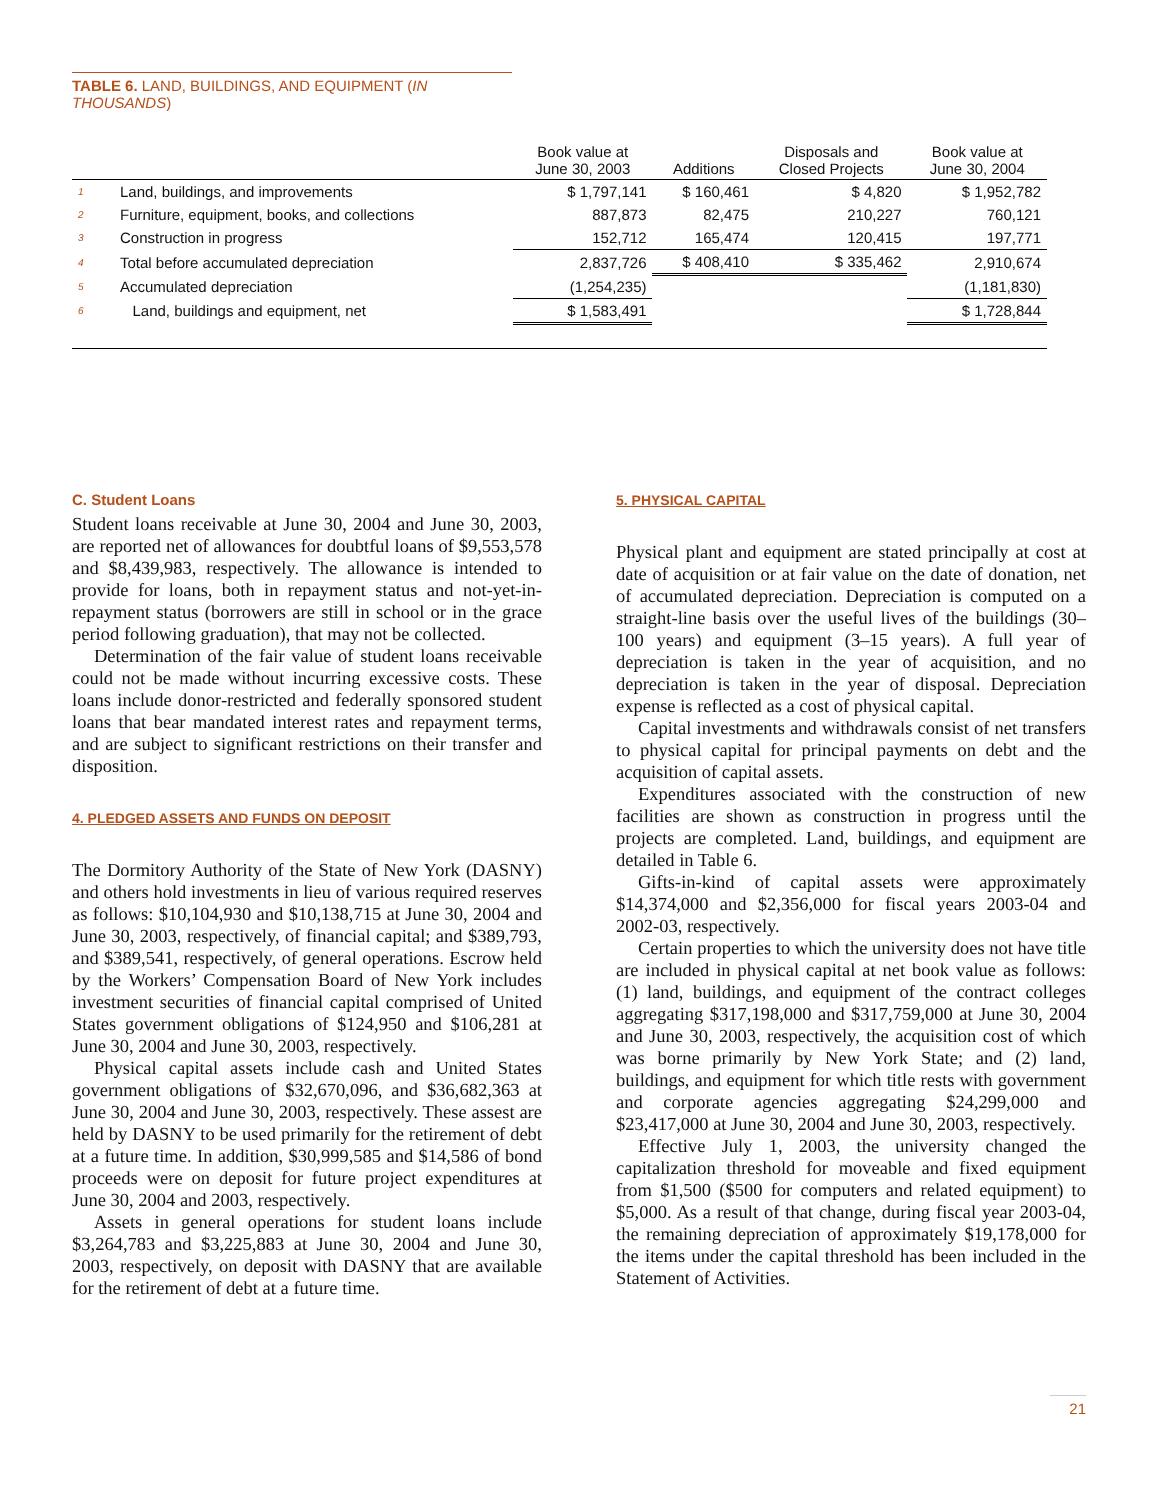TABLE 6. LAND, BUILDINGS, AND EQUIPMENT (IN THOUSANDS)
| | | Book value at June 30, 2003 | Additions | Disposals and Closed Projects | Book value at June 30, 2004 |
| --- | --- | --- | --- | --- | --- |
| 1 | Land, buildings, and improvements | $ 1,797,141 | $ 160,461 | $ 4,820 | $ 1,952,782 |
| 2 | Furniture, equipment, books, and collections | 887,873 | 82,475 | 210,227 | 760,121 |
| 3 | Construction in progress | 152,712 | 165,474 | 120,415 | 197,771 |
| 4 | Total before accumulated depreciation | 2,837,726 | $ 408,410 | $ 335,462 | 2,910,674 |
| 5 | Accumulated depreciation | (1,254,235) | | | (1,181,830) |
| 6 | Land, buildings and equipment, net | $ 1,583,491 | | | $ 1,728,844 |
C. Student Loans
Student loans receivable at June 30, 2004 and June 30, 2003, are reported net of allowances for doubtful loans of $9,553,578 and $8,439,983, respectively. The allowance is intended to provide for loans, both in repayment status and not-yet-in- repayment status (borrowers are still in school or in the grace period following graduation), that may not be collected.
Determination of the fair value of student loans receivable could not be made without incurring excessive costs. These loans include donor-restricted and federally sponsored student loans that bear mandated interest rates and repayment terms, and are subject to significant restrictions on their transfer and disposition.
4. PLEDGED ASSETS AND FUNDS ON DEPOSIT
The Dormitory Authority of the State of New York (DASNY) and others hold investments in lieu of various required reserves as follows: $10,104,930 and $10,138,715 at June 30, 2004 and June 30, 2003, respectively, of financial capital; and $389,793, and $389,541, respectively, of general operations. Escrow held by the Workers’ Compensation Board of New York includes investment securities of financial capital comprised of United States government obligations of $124,950 and $106,281 at June 30, 2004 and June 30, 2003, respectively.
Physical capital assets include cash and United States government obligations of $32,670,096, and $36,682,363 at June 30, 2004 and June 30, 2003, respectively. These assest are held by DASNY to be used primarily for the retirement of debt at a future time. In addition, $30,999,585 and $14,586 of bond proceeds were on deposit for future project expenditures at June 30, 2004 and 2003, respectively.
Assets in general operations for student loans include $3,264,783 and $3,225,883 at June 30, 2004 and June 30, 2003, respectively, on deposit with DASNY that are available for the retirement of debt at a future time.
5. PHYSICAL CAPITAL
Physical plant and equipment are stated principally at cost at date of acquisition or at fair value on the date of donation, net of accumulated depreciation. Depreciation is computed on a straight-line basis over the useful lives of the buildings (30–100 years) and equipment (3–15 years). A full year of depreciation is taken in the year of acquisition, and no depreciation is taken in the year of disposal. Depreciation expense is reflected as a cost of physical capital.
Capital investments and withdrawals consist of net transfers to physical capital for principal payments on debt and the acquisition of capital assets.
Expenditures associated with the construction of new facilities are shown as construction in progress until the projects are completed. Land, buildings, and equipment are detailed in Table 6.
Gifts-in-kind of capital assets were approximately $14,374,000 and $2,356,000 for fiscal years 2003-04 and 2002-03, respectively.
Certain properties to which the university does not have title are included in physical capital at net book value as follows: (1) land, buildings, and equipment of the contract colleges aggregating $317,198,000 and $317,759,000 at June 30, 2004 and June 30, 2003, respectively, the acquisition cost of which was borne primarily by New York State; and (2) land, buildings, and equipment for which title rests with government and corporate agencies aggregating $24,299,000 and $23,417,000 at June 30, 2004 and June 30, 2003, respectively.
Effective July 1, 2003, the university changed the capitalization threshold for moveable and fixed equipment from $1,500 ($500 for computers and related equipment) to $5,000. As a result of that change, during fiscal year 2003-04, the remaining depreciation of approximately $19,178,000 for the items under the capital threshold has been included in the Statement of Activities.
21